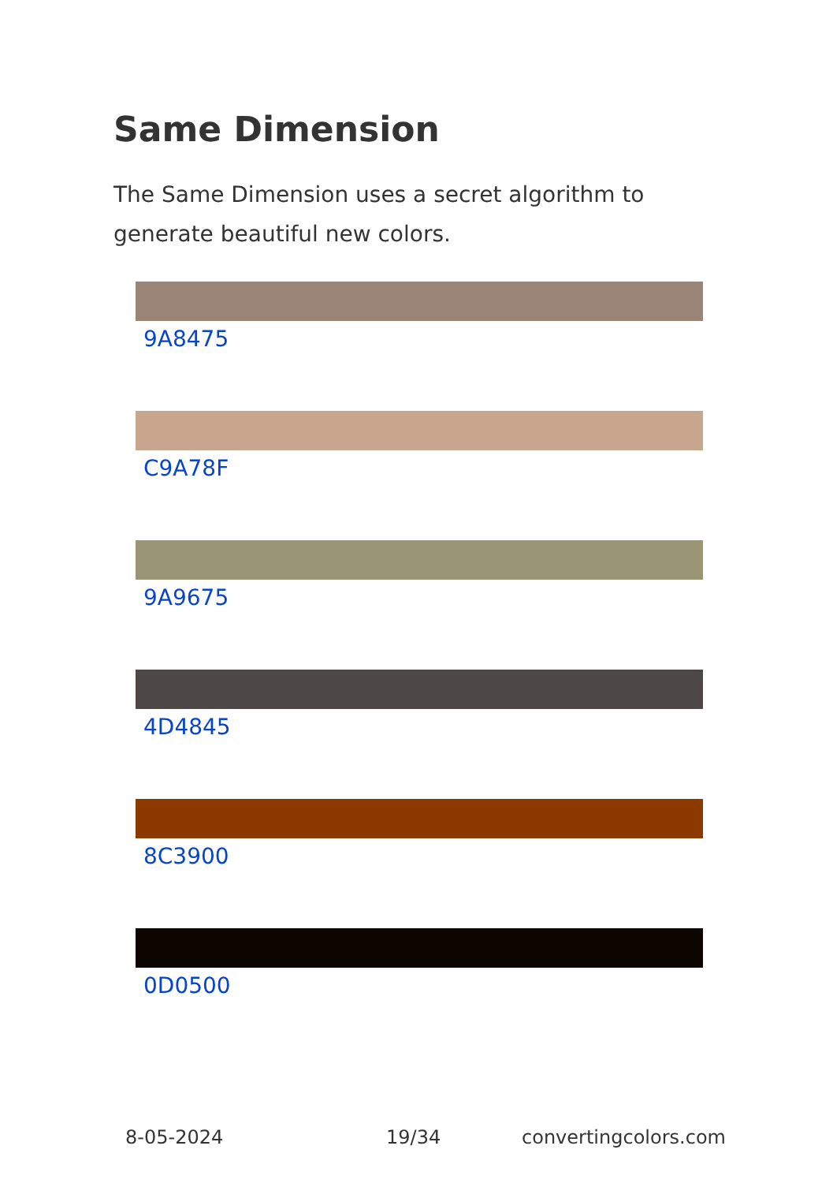Same Dimension
The Same Dimension uses a secret algorithm to generate beautiful new colors.
9A8475
C9A78F
9A9675
4D4845
8C3900
0D0500
8-05-2024 19/34 convertingcolors.com